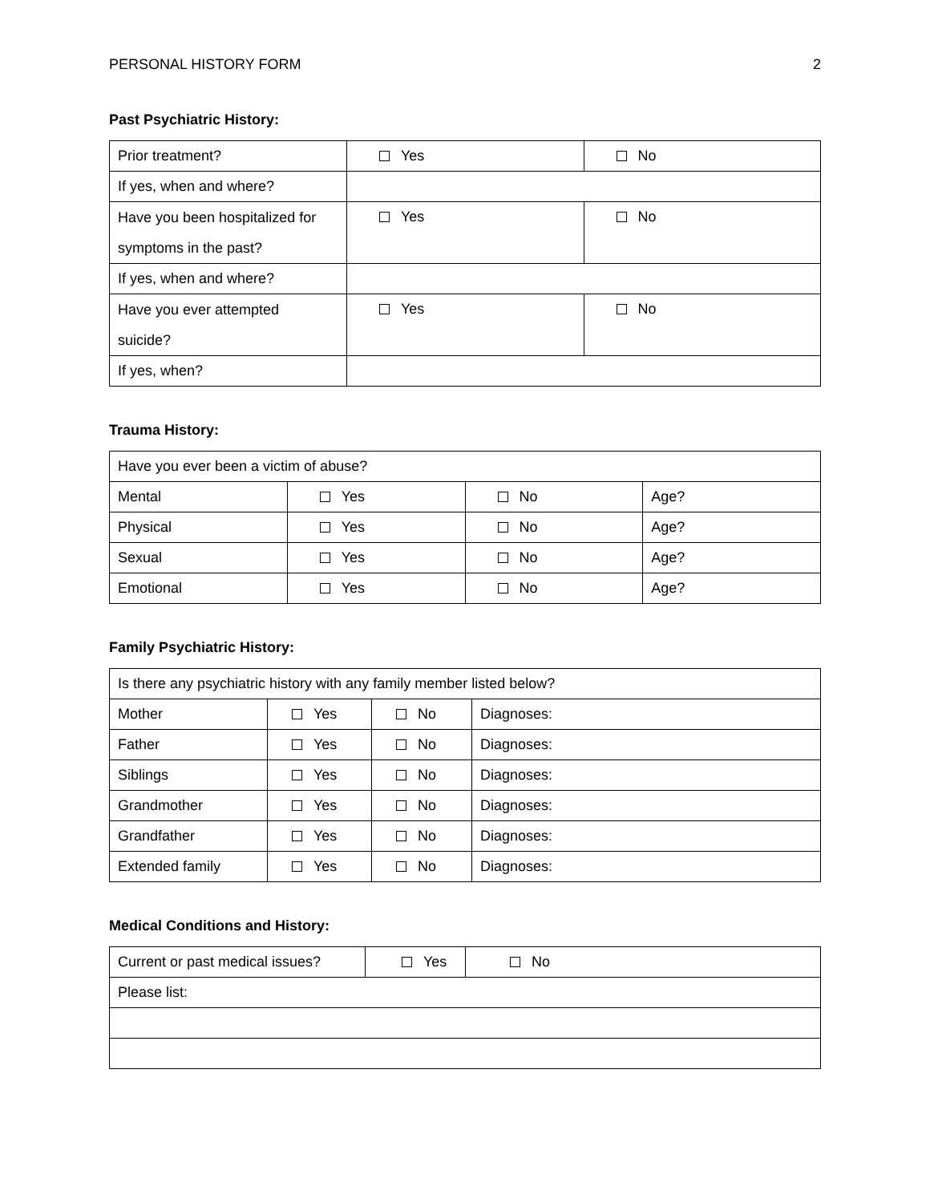PERSONAL HISTORY FORM 2
Past Psychiatric History:
| Prior treatment? | Yes | No |
| If yes, when and where? | | |
| Have you been hospitalized for symptoms in the past? | Yes | No |
| If yes, when and where? | | |
| Have you ever attempted suicide? | Yes | No |
| If yes, when? | | |
Trauma History:
| Have you ever been a victim of abuse? | | | |
| Mental | Yes | No | Age? |
| Physical | Yes | No | Age? |
| Sexual | Yes | No | Age? |
| Emotional | Yes | No | Age? |
Family Psychiatric History:
| Is there any psychiatric history with any family member listed below? | | | |
| Mother | Yes | No | Diagnoses: |
| Father | Yes | No | Diagnoses: |
| Siblings | Yes | No | Diagnoses: |
| Grandmother | Yes | No | Diagnoses: |
| Grandfather | Yes | No | Diagnoses: |
| Extended family | Yes | No | Diagnoses: |
Medical Conditions and History:
| Current or past medical issues? | Yes | No |
| Please list: | | |